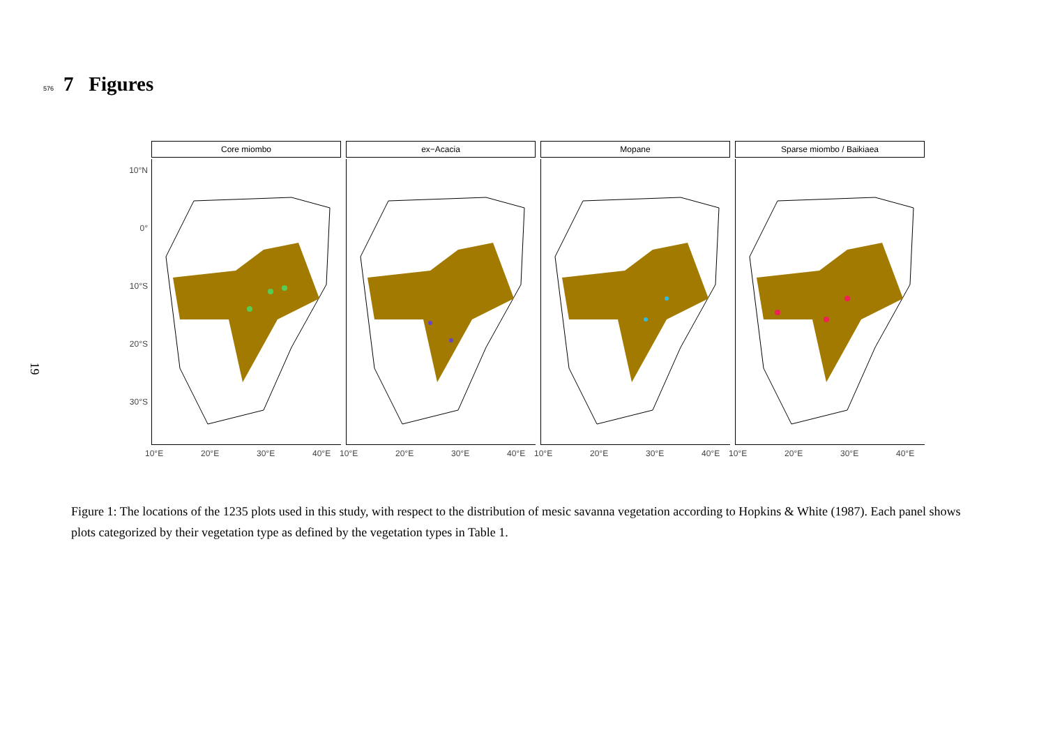576
7 Figures
19
Core miombo ex−Acacia Mopane Sparse miombo / Baikiaea
10°N
0°
10°S
20°S
30°S
10°E 20°E 30°E 40°E
10°E 20°E 30°E 40°E
10°E 20°E 30°E 40°E
10°E 20°E 30°E 40°E
Figure 1: The locations of the 1235 plots used in this study, with respect to the distribution of mesic savanna vegetation according to Hopkins & White (1987). Each panel shows plots categorized by their vegetation type as defined by the vegetation types in Table 1.